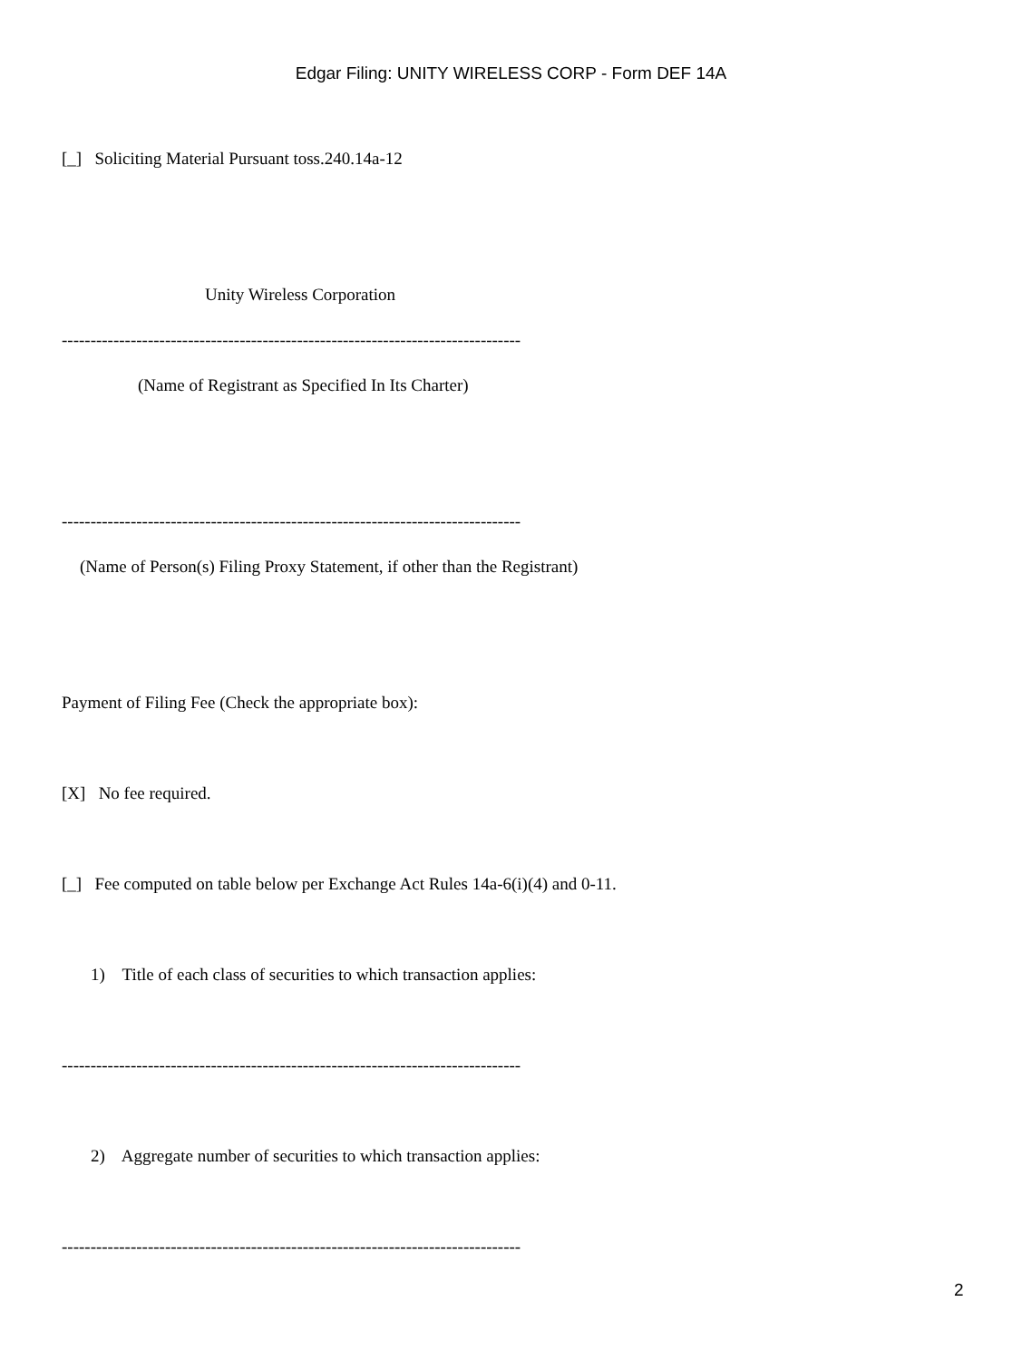Edgar Filing: UNITY WIRELESS CORP - Form DEF 14A
[_] Soliciting Material Pursuant toss.240.14a-12
Unity Wireless Corporation
--------------------------------------------------------------------------------
(Name of Registrant as Specified In Its Charter)
--------------------------------------------------------------------------------
(Name of Person(s) Filing Proxy Statement, if other than the Registrant)
Payment of Filing Fee (Check the appropriate box):
[X] No fee required.
[_] Fee computed on table below per Exchange Act Rules 14a-6(i)(4) and 0-11.
1) Title of each class of securities to which transaction applies:
--------------------------------------------------------------------------------
2) Aggregate number of securities to which transaction applies:
--------------------------------------------------------------------------------
2